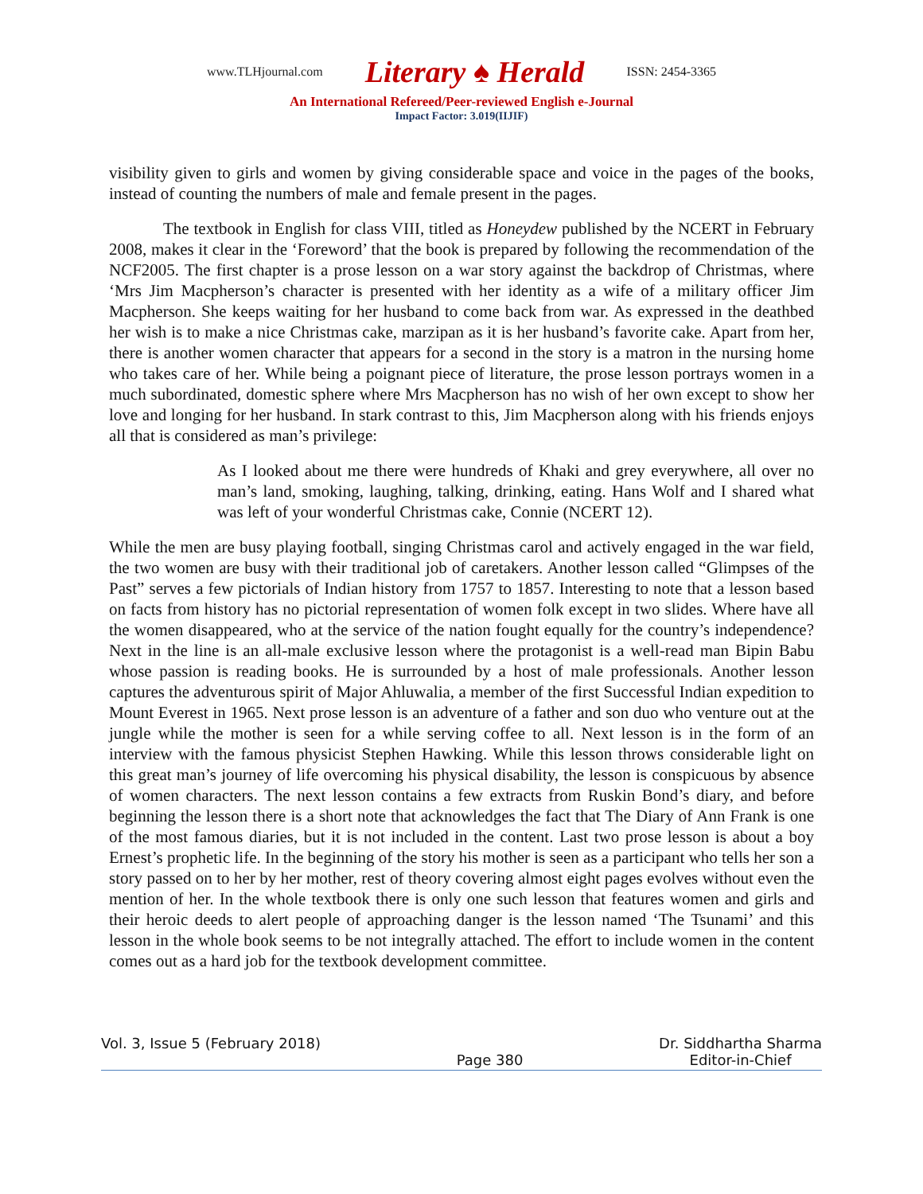www.TLHjournal.com Literary ♠ Herald ISSN: 2454-3365
An International Refereed/Peer-reviewed English e-Journal
Impact Factor: 3.019(IIJIF)
visibility given to girls and women by giving considerable space and voice in the pages of the books, instead of counting the numbers of male and female present in the pages.
The textbook in English for class VIII, titled as Honeydew published by the NCERT in February 2008, makes it clear in the ‘Foreword’ that the book is prepared by following the recommendation of the NCF2005. The first chapter is a prose lesson on a war story against the backdrop of Christmas, where ‘Mrs Jim Macpherson’s character is presented with her identity as a wife of a military officer Jim Macpherson. She keeps waiting for her husband to come back from war. As expressed in the deathbed her wish is to make a nice Christmas cake, marzipan as it is her husband’s favorite cake. Apart from her, there is another women character that appears for a second in the story is a matron in the nursing home who takes care of her. While being a poignant piece of literature, the prose lesson portrays women in a much subordinated, domestic sphere where Mrs Macpherson has no wish of her own except to show her love and longing for her husband. In stark contrast to this, Jim Macpherson along with his friends enjoys all that is considered as man’s privilege:
As I looked about me there were hundreds of Khaki and grey everywhere, all over no man’s land, smoking, laughing, talking, drinking, eating. Hans Wolf and I shared what was left of your wonderful Christmas cake, Connie (NCERT 12).
While the men are busy playing football, singing Christmas carol and actively engaged in the war field, the two women are busy with their traditional job of caretakers. Another lesson called “Glimpses of the Past” serves a few pictorials of Indian history from 1757 to 1857. Interesting to note that a lesson based on facts from history has no pictorial representation of women folk except in two slides. Where have all the women disappeared, who at the service of the nation fought equally for the country’s independence? Next in the line is an all-male exclusive lesson where the protagonist is a well-read man Bipin Babu whose passion is reading books. He is surrounded by a host of male professionals. Another lesson captures the adventurous spirit of Major Ahluwalia, a member of the first Successful Indian expedition to Mount Everest in 1965. Next prose lesson is an adventure of a father and son duo who venture out at the jungle while the mother is seen for a while serving coffee to all. Next lesson is in the form of an interview with the famous physicist Stephen Hawking. While this lesson throws considerable light on this great man’s journey of life overcoming his physical disability, the lesson is conspicuous by absence of women characters. The next lesson contains a few extracts from Ruskin Bond’s diary, and before beginning the lesson there is a short note that acknowledges the fact that The Diary of Ann Frank is one of the most famous diaries, but it is not included in the content. Last two prose lesson is about a boy Ernest’s prophetic life. In the beginning of the story his mother is seen as a participant who tells her son a story passed on to her by her mother, rest of theory covering almost eight pages evolves without even the mention of her. In the whole textbook there is only one such lesson that features women and girls and their heroic deeds to alert people of approaching danger is the lesson named ‘The Tsunami’ and this lesson in the whole book seems to be not integrally attached. The effort to include women in the content comes out as a hard job for the textbook development committee.
Vol. 3, Issue 5 (February 2018) Page 380 Dr. Siddhartha Sharma
Editor-in-Chief